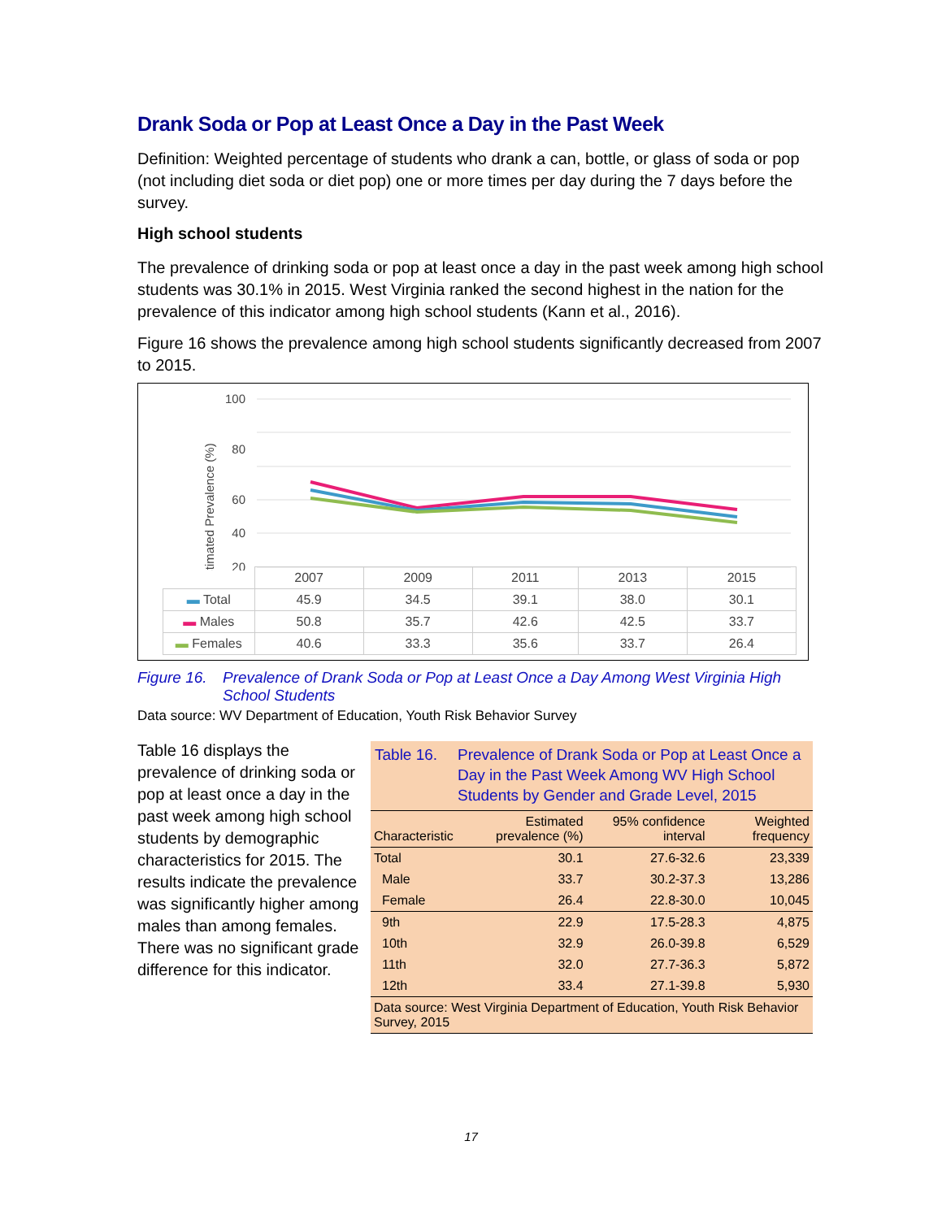Drank Soda or Pop at Least Once a Day in the Past Week
Definition: Weighted percentage of students who drank a can, bottle, or glass of soda or pop (not including diet soda or diet pop) one or more times per day during the 7 days before the survey.
High school students
The prevalence of drinking soda or pop at least once a day in the past week among high school students was 30.1% in 2015. West Virginia ranked the second highest in the nation for the prevalence of this indicator among high school students (Kann et al., 2016).
Figure 16 shows the prevalence among high school students significantly decreased from 2007 to 2015.
100
80
60
40
20
Estimated Prevalence (%)
| | 2007 | 2009 | 2011 | 2013 | 2015 |
| ▬ Total | 45.9 | 34.5 | 39.1 | 38.0 | 30.1 |
| ▬ Males | 50.8 | 35.7 | 42.6 | 42.5 | 33.7 |
| ▬ Females | 40.6 | 33.3 | 35.6 | 33.7 | 26.4 |
Figure 16. Prevalence of Drank Soda or Pop at Least Once a Day Among West Virginia High School Students
Data source: WV Department of Education, Youth Risk Behavior Survey
Table 16 displays the prevalence of drinking soda or pop at least once a day in the past week among high school students by demographic characteristics for 2015. The results indicate the prevalence was significantly higher among males than among females. There was no significant grade difference for this indicator.
Table 16. Prevalence of Drank Soda or Pop at Least Once a Day in the Past Week Among WV High School Students by Gender and Grade Level, 2015
| Characteristic | Estimated prevalence (%) | 95% confidence interval | Weighted frequency |
| --- | --- | --- | --- |
| Total | 30.1 | 27.6-32.6 | 23,339 |
| Male | 33.7 | 30.2-37.3 | 13,286 |
| Female | 26.4 | 22.8-30.0 | 10,045 |
| 9th | 22.9 | 17.5-28.3 | 4,875 |
| 10th | 32.9 | 26.0-39.8 | 6,529 |
| 11th | 32.0 | 27.7-36.3 | 5,872 |
| 12th | 33.4 | 27.1-39.8 | 5,930 |
| Data source: West Virginia Department of Education, Youth Risk Behavior Survey, 2015 | | | |
17